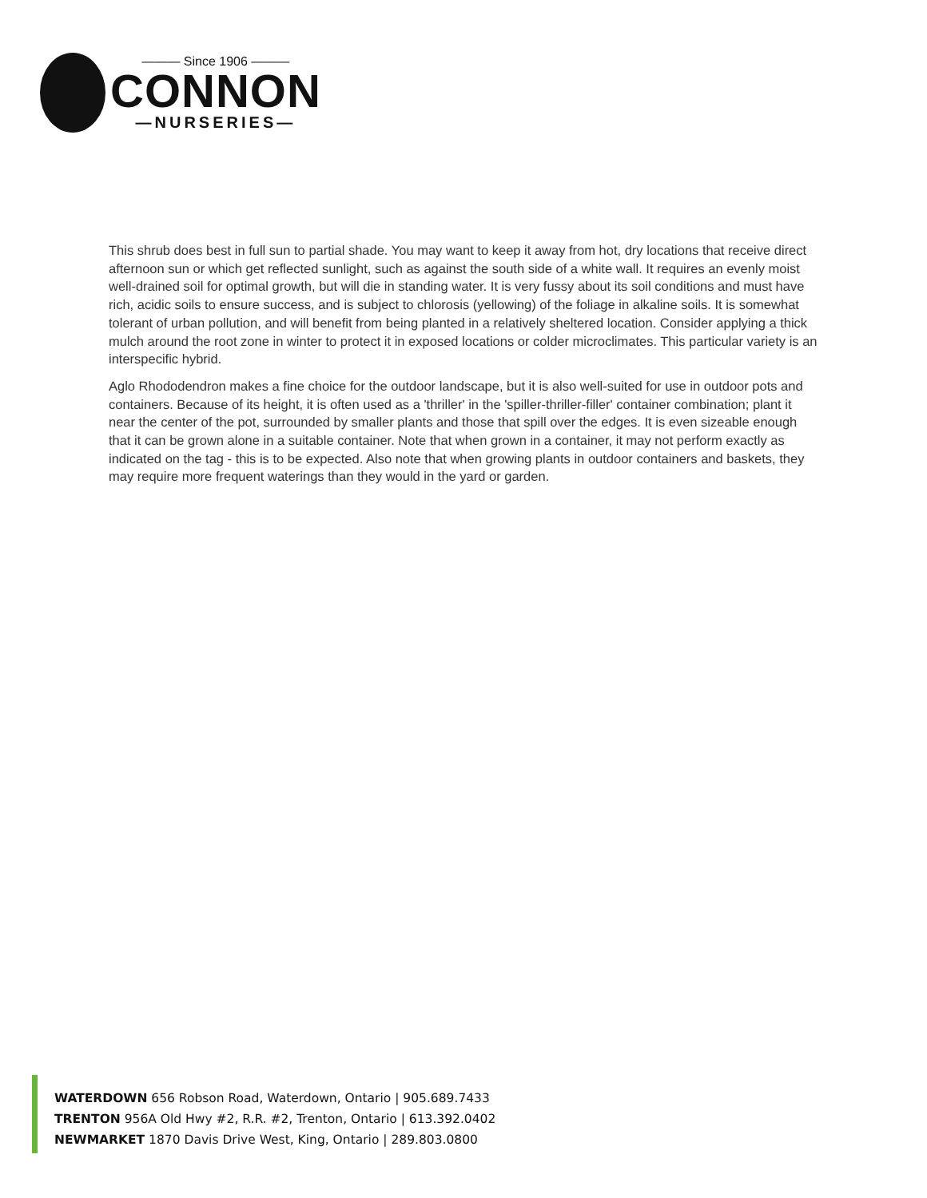——— Since 1906 ———
CONNON
—NURSERIES—
This shrub does best in full sun to partial shade. You may want to keep it away from hot, dry locations that receive direct afternoon sun or which get reflected sunlight, such as against the south side of a white wall. It requires an evenly moist well-drained soil for optimal growth, but will die in standing water. It is very fussy about its soil conditions and must have rich, acidic soils to ensure success, and is subject to chlorosis (yellowing) of the foliage in alkaline soils. It is somewhat tolerant of urban pollution, and will benefit from being planted in a relatively sheltered location. Consider applying a thick mulch around the root zone in winter to protect it in exposed locations or colder microclimates. This particular variety is an interspecific hybrid.
Aglo Rhododendron makes a fine choice for the outdoor landscape, but it is also well-suited for use in outdoor pots and containers. Because of its height, it is often used as a 'thriller' in the 'spiller-thriller-filler' container combination; plant it near the center of the pot, surrounded by smaller plants and those that spill over the edges. It is even sizeable enough that it can be grown alone in a suitable container. Note that when grown in a container, it may not perform exactly as indicated on the tag - this is to be expected. Also note that when growing plants in outdoor containers and baskets, they may require more frequent waterings than they would in the yard or garden.
WATERDOWN 656 Robson Road, Waterdown, Ontario | 905.689.7433
TRENTON 956A Old Hwy #2, R.R. #2, Trenton, Ontario | 613.392.0402
NEWMARKET 1870 Davis Drive West, King, Ontario | 289.803.0800